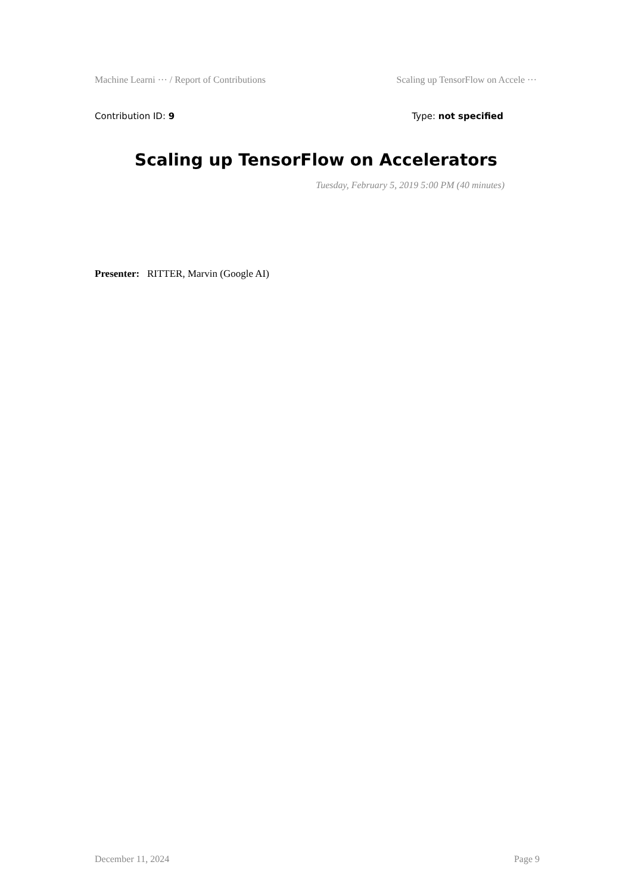Machine Learni ··· / Report of Contributions Scaling up TensorFlow on Accele ···
Contribution ID: 9 Type: not specified
Scaling up TensorFlow on Accelerators
Tuesday, February 5, 2019 5:00 PM (40 minutes)
Presenter: RITTER, Marvin (Google AI)
December 11, 2024 Page 9